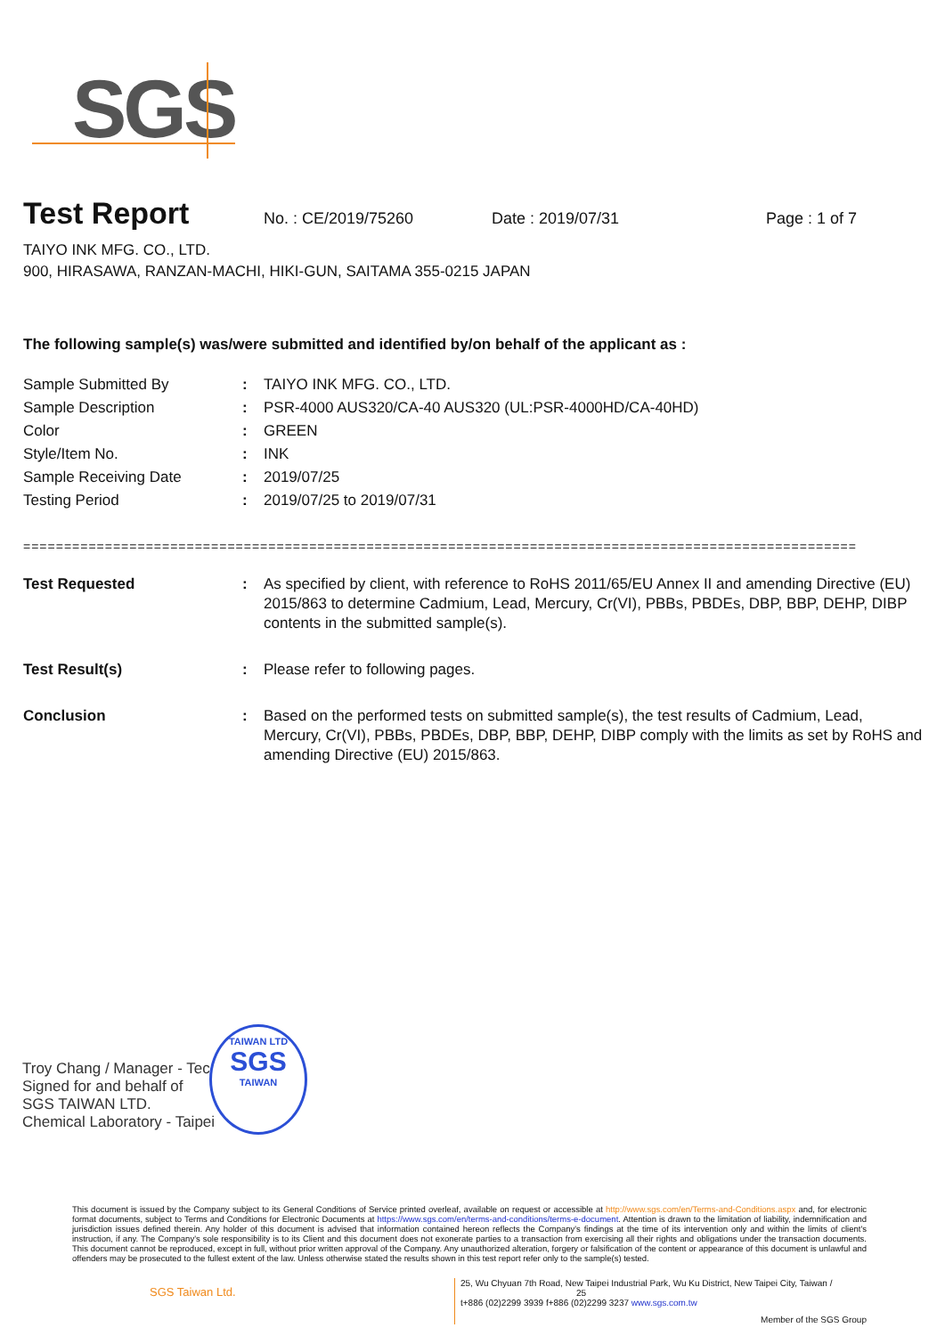SGS
Test Report
No. : CE/2019/75260 Date : 2019/07/31 Page : 1 of 7
TAIYO INK MFG. CO., LTD.
900, HIRASAWA, RANZAN-MACHI, HIKI-GUN, SAITAMA 355-0215 JAPAN
The following sample(s) was/were submitted and identified by/on behalf of the applicant as :
| Sample Submitted By | : | TAIYO INK MFG. CO., LTD. |
| Sample Description | : | PSR-4000 AUS320/CA-40 AUS320 (UL:PSR-4000HD/CA-40HD) |
| Color | : | GREEN |
| Style/Item No. | : | INK |
| Sample Receiving Date | : | 2019/07/25 |
| Testing Period | : | 2019/07/25 to 2019/07/31 |
======================================================================================================
| Test Requested | : | As specified by client, with reference to RoHS 2011/65/EU Annex II and amending Directive (EU) 2015/863 to determine Cadmium, Lead, Mercury, Cr(VI), PBBs, PBDEs, DBP, BBP, DEHP, DIBP contents in the submitted sample(s). |
| Test Result(s) | : | Please refer to following pages. |
| Conclusion | : | Based on the performed tests on submitted sample(s), the test results of Cadmium, Lead, Mercury, Cr(VI), PBBs, PBDEs, DBP, BBP, DEHP, DIBP comply with the limits as set by RoHS and amending Directive (EU) 2015/863. |
Troy Chang / Manager - Tec
Signed for and behalf of
SGS TAIWAN LTD.
Chemical Laboratory - Taipei
TAIWAN LTD
SGS
TAIWAN
This document is issued by the Company subject to its General Conditions of Service printed overleaf, available on request or accessible at http://www.sgs.com/en/Terms-and-Conditions.aspx and, for electronic format documents, subject to Terms and Conditions for Electronic Documents at https://www.sgs.com/en/terms-and-conditions/terms-e-document. Attention is drawn to the limitation of liability, indemnification and jurisdiction issues defined therein. Any holder of this document is advised that information contained hereon reflects the Company's findings at the time of its intervention only and within the limits of client's instruction, if any. The Company's sole responsibility is to its Client and this document does not exonerate parties to a transaction from exercising all their rights and obligations under the transaction documents. This document cannot be reproduced, except in full, without prior written approval of the Company. Any unauthorized alteration, forgery or falsification of the content or appearance of this document is unlawful and offenders may be prosecuted to the fullest extent of the law. Unless otherwise stated the results shown in this test report refer only to the sample(s) tested.
SGS Taiwan Ltd.
25, Wu Chyuan 7th Road, New Taipei Industrial Park, Wu Ku District, New Taipei City, Taiwan / 25
t+886 (02)2299 3939 f+886 (02)2299 3237 www.sgs.com.tw
Member of the SGS Group